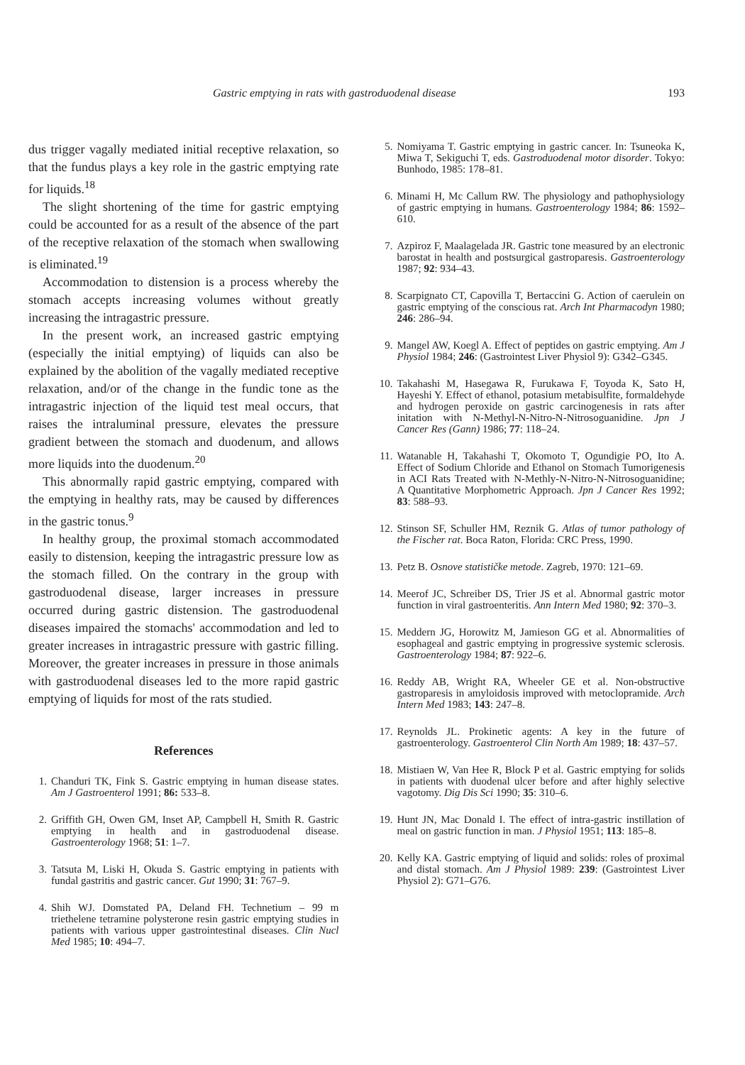Gastric emptying in rats with gastroduodenal disease 193
dus trigger vagally mediated initial receptive relaxation, so that the fundus plays a key role in the gastric emptying rate for liquids.<sup>18</sup>
The slight shortening of the time for gastric emptying could be accounted for as a result of the absence of the part of the receptive relaxation of the stomach when swallowing is eliminated.<sup>19</sup>
Accommodation to distension is a process whereby the stomach accepts increasing volumes without greatly increasing the intragastric pressure.
In the present work, an increased gastric emptying (especially the initial emptying) of liquids can also be explained by the abolition of the vagally mediated receptive relaxation, and/or of the change in the fundic tone as the intragastric injection of the liquid test meal occurs, that raises the intraluminal pressure, elevates the pressure gradient between the stomach and duodenum, and allows more liquids into the duodenum.<sup>20</sup>
This abnormally rapid gastric emptying, compared with the emptying in healthy rats, may be caused by differences in the gastric tonus.<sup>9</sup>
In healthy group, the proximal stomach accommodated easily to distension, keeping the intragastric pressure low as the stomach filled. On the contrary in the group with gastroduodenal disease, larger increases in pressure occurred during gastric distension. The gastroduodenal diseases impaired the stomachs' accommodation and led to greater increases in intragastric pressure with gastric filling. Moreover, the greater increases in pressure in those animals with gastroduodenal diseases led to the more rapid gastric emptying of liquids for most of the rats studied.
References
1. Chanduri TK, Fink S. Gastric emptying in human disease states. Am J Gastroenterol 1991; 86: 533–8.
2. Griffith GH, Owen GM, Inset AP, Campbell H, Smith R. Gastric emptying in health and in gastroduodenal disease. Gastroenterology 1968; 51: 1–7.
3. Tatsuta M, Liski H, Okuda S. Gastric emptying in patients with fundal gastritis and gastric cancer. Gut 1990; 31: 767–9.
4. Shih WJ. Domstated PA, Deland FH. Technetium – 99 m triethelene tetramine polysterone resin gastric emptying studies in patients with various upper gastrointestinal diseases. Clin Nucl Med 1985; 10: 494–7.
5. Nomiyama T. Gastric emptying in gastric cancer. In: Tsuneoka K, Miwa T, Sekiguchi T, eds. Gastroduodenal motor disorder. Tokyo: Bunhodo, 1985: 178–81.
6. Minami H, Mc Callum RW. The physiology and pathophysiology of gastric emptying in humans. Gastroenterology 1984; 86: 1592–610.
7. Azpiroz F, Maalagelada JR. Gastric tone measured by an electronic barostat in health and postsurgical gastroparesis. Gastroenterology 1987; 92: 934–43.
8. Scarpignato CT, Capovilla T, Bertaccini G. Action of caerulein on gastric emptying of the conscious rat. Arch Int Pharmacodyn 1980; 246: 286–94.
9. Mangel AW, Koegl A. Effect of peptides on gastric emptying. Am J Physiol 1984; 246: (Gastrointest Liver Physiol 9): G342–G345.
10. Takahashi M, Hasegawa R, Furukawa F, Toyoda K, Sato H, Hayeshi Y. Effect of ethanol, potasium metabisulfite, formaldehyde and hydrogen peroxide on gastric carcinogenesis in rats after initation with N-Methyl-N-Nitro-N-Nitrosoguanidine. Jpn J Cancer Res (Gann) 1986; 77: 118–24.
11. Watanable H, Takahashi T, Okomoto T, Ogundigie PO, Ito A. Effect of Sodium Chloride and Ethanol on Stomach Tumorigenesis in ACI Rats Treated with N-Methly-N-Nitro-N-Nitrosoguanidine; A Quantitative Morphometric Approach. Jpn J Cancer Res 1992; 83: 588–93.
12. Stinson SF, Schuller HM, Reznik G. Atlas of tumor pathology of the Fischer rat. Boca Raton, Florida: CRC Press, 1990.
13. Petz B. Osnove statističke metode. Zagreb, 1970: 121–69.
14. Meerof JC, Schreiber DS, Trier JS et al. Abnormal gastric motor function in viral gastroenteritis. Ann Intern Med 1980; 92: 370–3.
15. Meddern JG, Horowitz M, Jamieson GG et al. Abnormalities of esophageal and gastric emptying in progressive systemic sclerosis. Gastroenterology 1984; 87: 922–6.
16. Reddy AB, Wright RA, Wheeler GE et al. Non-obstructive gastroparesis in amyloidosis improved with metoclopramide. Arch Intern Med 1983; 143: 247–8.
17. Reynolds JL. Prokinetic agents: A key in the future of gastroenterology. Gastroenterol Clin North Am 1989; 18: 437–57.
18. Mistiaen W, Van Hee R, Block P et al. Gastric emptying for solids in patients with duodenal ulcer before and after highly selective vagotomy. Dig Dis Sci 1990; 35: 310–6.
19. Hunt JN, Mac Donald I. The effect of intra-gastric instillation of meal on gastric function in man. J Physiol 1951; 113: 185–8.
20. Kelly KA. Gastric emptying of liquid and solids: roles of proximal and distal stomach. Am J Physiol 1989: 239: (Gastrointest Liver Physiol 2): G71–G76.